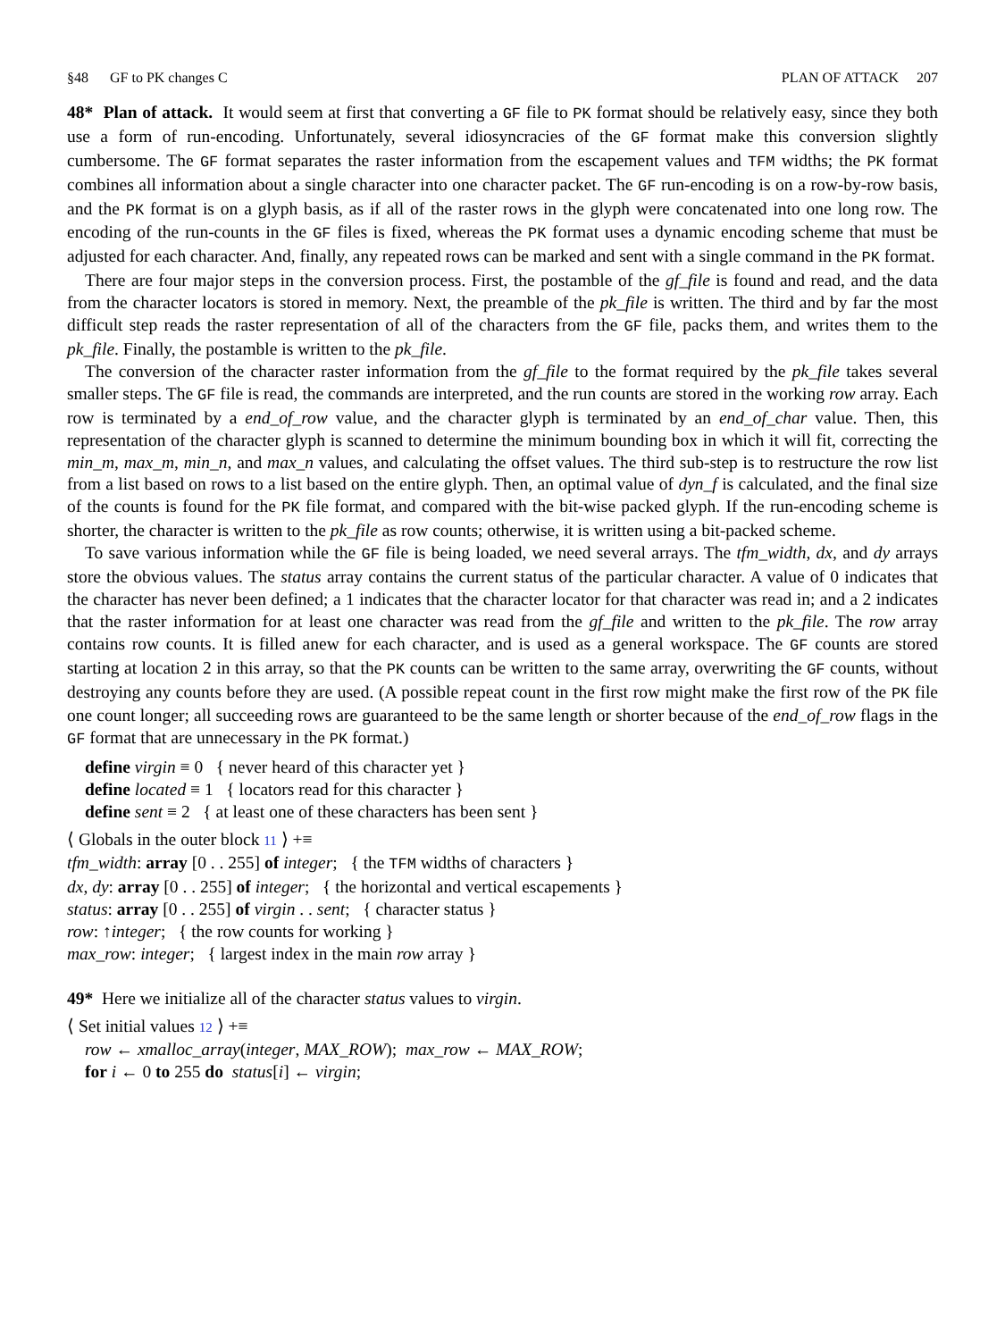§48 GF to PK changes C PLAN OF ATTACK 207
48* Plan of attack. It would seem at first that converting a GF file to PK format should be relatively easy, since they both use a form of run-encoding. Unfortunately, several idiosyncracies of the GF format make this conversion slightly cumbersome. The GF format separates the raster information from the escapement values and TFM widths; the PK format combines all information about a single character into one character packet. The GF run-encoding is on a row-by-row basis, and the PK format is on a glyph basis, as if all of the raster rows in the glyph were concatenated into one long row. The encoding of the run-counts in the GF files is fixed, whereas the PK format uses a dynamic encoding scheme that must be adjusted for each character. And, finally, any repeated rows can be marked and sent with a single command in the PK format.
There are four major steps in the conversion process. First, the postamble of the gf_file is found and read, and the data from the character locators is stored in memory. Next, the preamble of the pk_file is written. The third and by far the most difficult step reads the raster representation of all of the characters from the GF file, packs them, and writes them to the pk_file. Finally, the postamble is written to the pk_file.
The conversion of the character raster information from the gf_file to the format required by the pk_file takes several smaller steps. The GF file is read, the commands are interpreted, and the run counts are stored in the working row array. Each row is terminated by a end_of_row value, and the character glyph is terminated by an end_of_char value. Then, this representation of the character glyph is scanned to determine the minimum bounding box in which it will fit, correcting the min_m, max_m, min_n, and max_n values, and calculating the offset values. The third sub-step is to restructure the row list from a list based on rows to a list based on the entire glyph. Then, an optimal value of dyn_f is calculated, and the final size of the counts is found for the PK file format, and compared with the bit-wise packed glyph. If the run-encoding scheme is shorter, the character is written to the pk_file as row counts; otherwise, it is written using a bit-packed scheme.
To save various information while the GF file is being loaded, we need several arrays. The tfm_width, dx, and dy arrays store the obvious values. The status array contains the current status of the particular character. A value of 0 indicates that the character has never been defined; a 1 indicates that the character locator for that character was read in; and a 2 indicates that the raster information for at least one character was read from the gf_file and written to the pk_file. The row array contains row counts. It is filled anew for each character, and is used as a general workspace. The GF counts are stored starting at location 2 in this array, so that the PK counts can be written to the same array, overwriting the GF counts, without destroying any counts before they are used. (A possible repeat count in the first row might make the first row of the PK file one count longer; all succeeding rows are guaranteed to be the same length or shorter because of the end_of_row flags in the GF format that are unnecessary in the PK format.)
define virgin ≡ 0 { never heard of this character yet }
define located ≡ 1 { locators read for this character }
define sent ≡ 2 { at least one of these characters has been sent }
⟨ Globals in the outer block 11 ⟩ +≡
tfm_width: array [0 . . 255] of integer; { the TFM widths of characters }
dx, dy: array [0 . . 255] of integer; { the horizontal and vertical escapements }
status: array [0 . . 255] of virgin . . sent; { character status }
row: ↑integer; { the row counts for working }
max_row: integer; { largest index in the main row array }
49* Here we initialize all of the character status values to virgin.
⟨ Set initial values 12 ⟩ +≡
row ← xmalloc_array(integer, MAX_ROW); max_row ← MAX_ROW;
for i ← 0 to 255 do status[i] ← virgin;